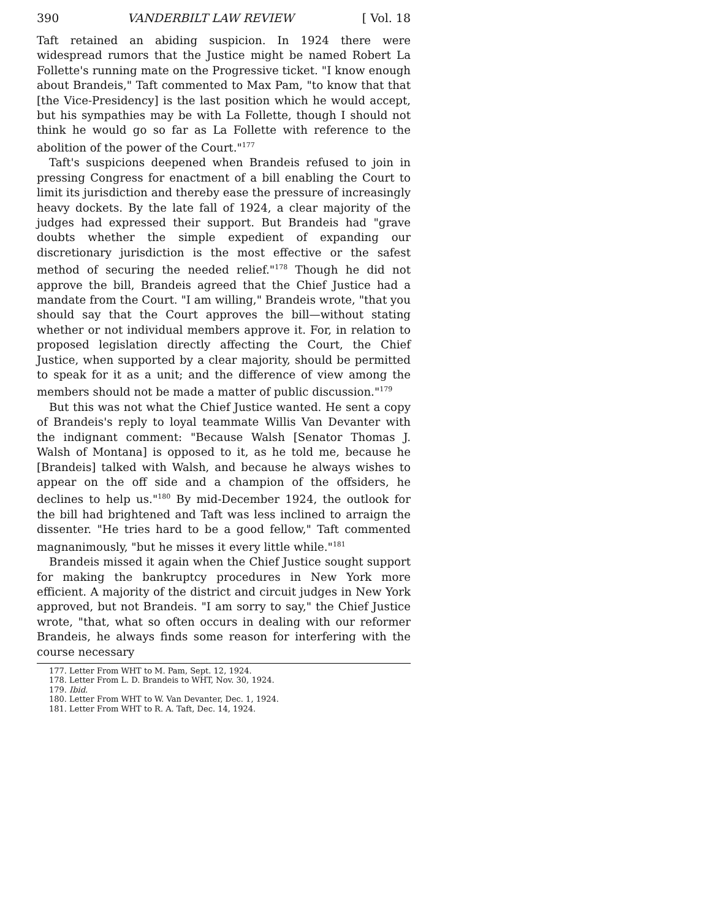390 VANDERBILT LAW REVIEW [ Vol. 18
Taft retained an abiding suspicion. In 1924 there were widespread rumors that the Justice might be named Robert La Follette's running mate on the Progressive ticket. "I know enough about Brandeis," Taft commented to Max Pam, "to know that that [the Vice-Presidency] is the last position which he would accept, but his sympathies may be with La Follette, though I should not think he would go so far as La Follette with reference to the abolition of the power of the Court."<sup>177</sup>
Taft's suspicions deepened when Brandeis refused to join in pressing Congress for enactment of a bill enabling the Court to limit its jurisdiction and thereby ease the pressure of increasingly heavy dockets. By the late fall of 1924, a clear majority of the judges had expressed their support. But Brandeis had "grave doubts whether the simple expedient of expanding our discretionary jurisdiction is the most effective or the safest method of securing the needed relief."<sup>178</sup> Though he did not approve the bill, Brandeis agreed that the Chief Justice had a mandate from the Court. "I am willing," Brandeis wrote, "that you should say that the Court approves the bill—without stating whether or not individual members approve it. For, in relation to proposed legislation directly affecting the Court, the Chief Justice, when supported by a clear majority, should be permitted to speak for it as a unit; and the difference of view among the members should not be made a matter of public discussion."<sup>179</sup>
But this was not what the Chief Justice wanted. He sent a copy of Brandeis's reply to loyal teammate Willis Van Devanter with the indignant comment: "Because Walsh [Senator Thomas J. Walsh of Montana] is opposed to it, as he told me, because he [Brandeis] talked with Walsh, and because he always wishes to appear on the off side and a champion of the offsiders, he declines to help us."<sup>180</sup> By mid-December 1924, the outlook for the bill had brightened and Taft was less inclined to arraign the dissenter. "He tries hard to be a good fellow," Taft commented magnanimously, "but he misses it every little while."<sup>181</sup>
Brandeis missed it again when the Chief Justice sought support for making the bankruptcy procedures in New York more efficient. A majority of the district and circuit judges in New York approved, but not Brandeis. "I am sorry to say," the Chief Justice wrote, "that, what so often occurs in dealing with our reformer Brandeis, he always finds some reason for interfering with the course necessary
177. Letter From WHT to M. Pam, Sept. 12, 1924.
178. Letter From L. D. Brandeis to WHT, Nov. 30, 1924.
179. Ibid.
180. Letter From WHT to W. Van Devanter, Dec. 1, 1924.
181. Letter From WHT to R. A. Taft, Dec. 14, 1924.